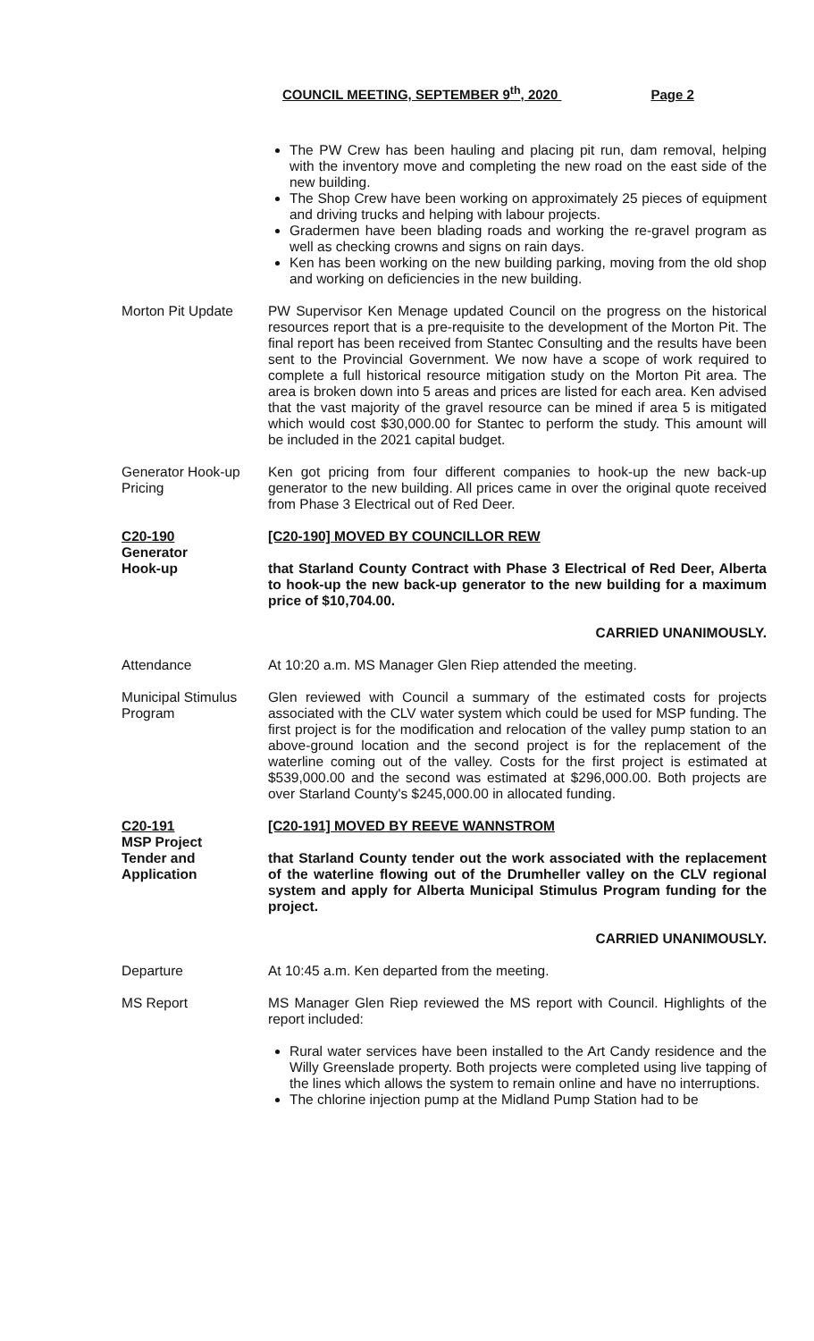COUNCIL MEETING, SEPTEMBER 9<sup>th</sup>, 2020 Page 2
The PW Crew has been hauling and placing pit run, dam removal, helping with the inventory move and completing the new road on the east side of the new building.
The Shop Crew have been working on approximately 25 pieces of equipment and driving trucks and helping with labour projects.
Gradermen have been blading roads and working the re-gravel program as well as checking crowns and signs on rain days.
Ken has been working on the new building parking, moving from the old shop and working on deficiencies in the new building.
Morton Pit Update PW Supervisor Ken Menage updated Council on the progress on the historical resources report that is a pre-requisite to the development of the Morton Pit. The final report has been received from Stantec Consulting and the results have been sent to the Provincial Government. We now have a scope of work required to complete a full historical resource mitigation study on the Morton Pit area. The area is broken down into 5 areas and prices are listed for each area. Ken advised that the vast majority of the gravel resource can be mined if area 5 is mitigated which would cost $30,000.00 for Stantec to perform the study. This amount will be included in the 2021 capital budget.
Generator Hook-up Pricing
Ken got pricing from four different companies to hook-up the new back-up generator to the new building. All prices came in over the original quote received from Phase 3 Electrical out of Red Deer.
C20-190
Generator
Hook-up
[C20-190] MOVED BY COUNCILLOR REW
that Starland County Contract with Phase 3 Electrical of Red Deer, Alberta to hook-up the new back-up generator to the new building for a maximum price of $10,704.00.
CARRIED UNANIMOUSLY.
Attendance At 10:20 a.m. MS Manager Glen Riep attended the meeting.
Municipal Stimulus Program
Glen reviewed with Council a summary of the estimated costs for projects associated with the CLV water system which could be used for MSP funding. The first project is for the modification and relocation of the valley pump station to an above-ground location and the second project is for the replacement of the waterline coming out of the valley. Costs for the first project is estimated at $539,000.00 and the second was estimated at $296,000.00. Both projects are over Starland County's $245,000.00 in allocated funding.
C20-191
MSP Project
Tender and
Application
[C20-191] MOVED BY REEVE WANNSTROM
that Starland County tender out the work associated with the replacement of the waterline flowing out of the Drumheller valley on the CLV regional system and apply for Alberta Municipal Stimulus Program funding for the project.
CARRIED UNANIMOUSLY.
Departure At 10:45 a.m. Ken departed from the meeting.
MS Report MS Manager Glen Riep reviewed the MS report with Council. Highlights of the report included:
Rural water services have been installed to the Art Candy residence and the Willy Greenslade property. Both projects were completed using live tapping of the lines which allows the system to remain online and have no interruptions.
The chlorine injection pump at the Midland Pump Station had to be